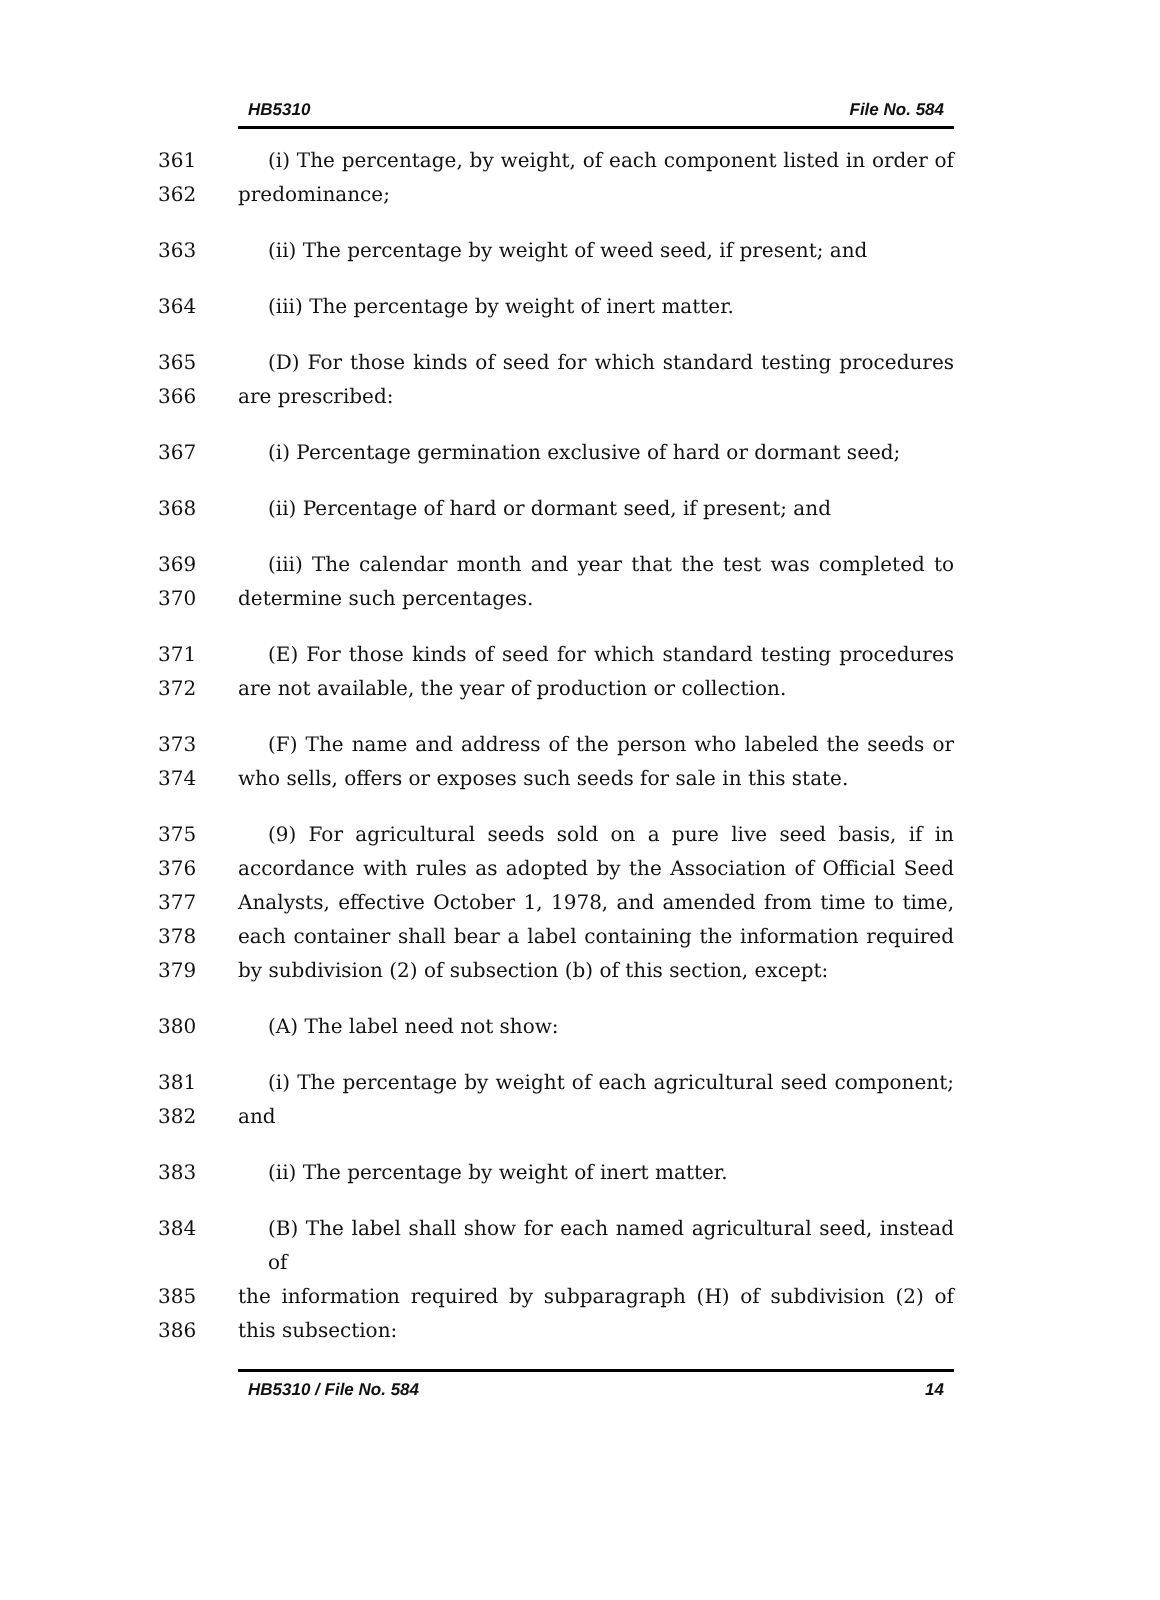HB5310 File No. 584
361 (i) The percentage, by weight, of each component listed in order of
362 predominance;
363 (ii) The percentage by weight of weed seed, if present; and
364 (iii) The percentage by weight of inert matter.
365 (D) For those kinds of seed for which standard testing procedures
366 are prescribed:
367 (i) Percentage germination exclusive of hard or dormant seed;
368 (ii) Percentage of hard or dormant seed, if present; and
369 (iii) The calendar month and year that the test was completed to
370 determine such percentages.
371 (E) For those kinds of seed for which standard testing procedures
372 are not available, the year of production or collection.
373 (F) The name and address of the person who labeled the seeds or
374 who sells, offers or exposes such seeds for sale in this state.
375 (9) For agricultural seeds sold on a pure live seed basis, if in
376 accordance with rules as adopted by the Association of Official Seed
377 Analysts, effective October 1, 1978, and amended from time to time,
378 each container shall bear a label containing the information required
379 by subdivision (2) of subsection (b) of this section, except:
380 (A) The label need not show:
381 (i) The percentage by weight of each agricultural seed component;
382 and
383 (ii) The percentage by weight of inert matter.
384 (B) The label shall show for each named agricultural seed, instead of
385 the information required by subparagraph (H) of subdivision (2) of
386 this subsection:
HB5310 / File No. 584 14